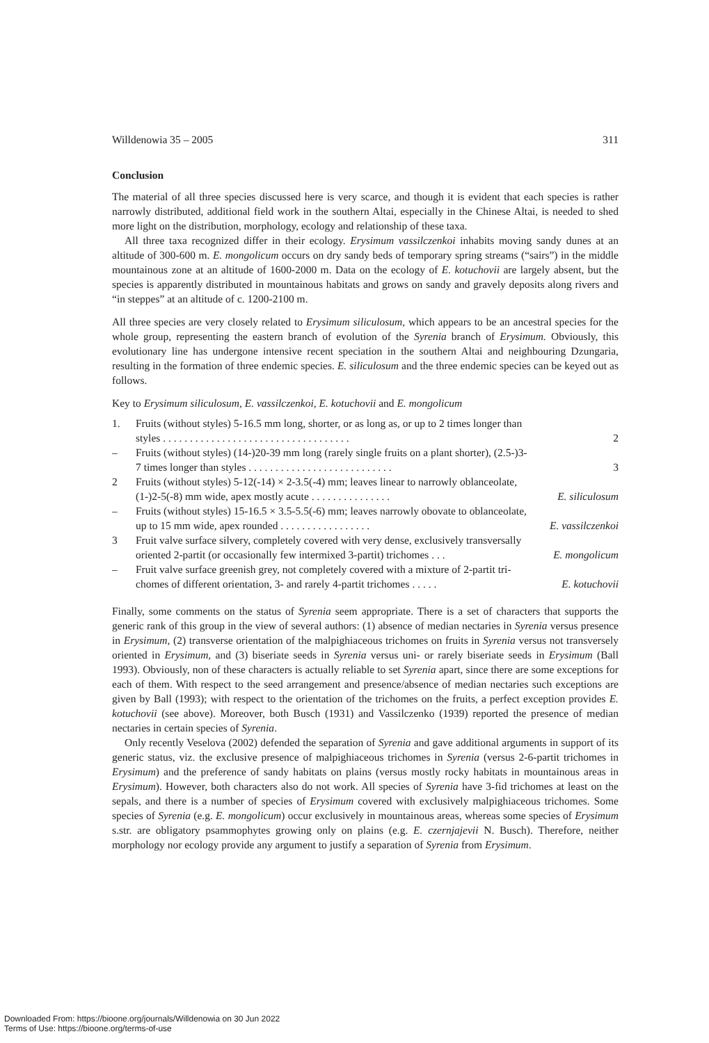Willdenowia 35 – 2005 311
Conclusion
The material of all three species discussed here is very scarce, and though it is evident that each species is rather narrowly distributed, additional field work in the southern Altai, especially in the Chinese Altai, is needed to shed more light on the distribution, morphology, ecology and relationship of these taxa.
All three taxa recognized differ in their ecology. Erysimum vassilczenkoi inhabits moving sandy dunes at an altitude of 300-600 m. E. mongolicum occurs on dry sandy beds of temporary spring streams (“sairs”) in the middle mountainous zone at an altitude of 1600-2000 m. Data on the ecology of E. kotuchovii are largely absent, but the species is apparently distributed in mountainous habitats and grows on sandy and gravely deposits along rivers and “in steppes” at an altitude of c. 1200-2100 m.
All three species are very closely related to Erysimum siliculosum, which appears to be an ancestral species for the whole group, representing the eastern branch of evolution of the Syrenia branch of Erysimum. Obviously, this evolutionary line has undergone intensive recent speciation in the southern Altai and neighbouring Dzungaria, resulting in the formation of three endemic species. E. siliculosum and the three endemic species can be keyed out as follows.
Key to Erysimum siliculosum, E. vassilczenkoi, E. kotuchovii and E. mongolicum
1. Fruits (without styles) 5-16.5 mm long, shorter, or as long as, or up to 2 times longer than
styles . . . . . . . . . . . . . . . . . . . . . . . . . . . . . . . . . . . 2
– Fruits (without styles) (14-)20-39 mm long (rarely single fruits on a plant shorter), (2.5-)3-
7 times longer than styles . . . . . . . . . . . . . . . . . . . . . . . . . . . 3
2 Fruits (without styles) 5-12(-14) × 2-3.5(-4) mm; leaves linear to narrowly oblanceolate,
(1-)2-5(-8) mm wide, apex mostly acute . . . . . . . . . . . . . . . E. siliculosum
– Fruits (without styles) 15-16.5 × 3.5-5.5(-6) mm; leaves narrowly obovate to oblanceolate,
up to 15 mm wide, apex rounded . . . . . . . . . . . . . . . . . E. vassilczenkoi
3 Fruit valve surface silvery, completely covered with very dense, exclusively transversally
oriented 2-partit (or occasionally few intermixed 3-partit) trichomes . . . E. mongolicum
– Fruit valve surface greenish grey, not completely covered with a mixture of 2-partit tri-
chomes of different orientation, 3- and rarely 4-partit trichomes . . . . . E. kotuchovii
Finally, some comments on the status of Syrenia seem appropriate. There is a set of characters that supports the generic rank of this group in the view of several authors: (1) absence of median nectaries in Syrenia versus presence in Erysimum, (2) transverse orientation of the malpighiaceous trichomes on fruits in Syrenia versus not transversely oriented in Erysimum, and (3) biseriate seeds in Syrenia versus uni- or rarely biseriate seeds in Erysimum (Ball 1993). Obviously, non of these characters is actually reliable to set Syrenia apart, since there are some exceptions for each of them. With respect to the seed arrangement and presence/absence of median nectaries such exceptions are given by Ball (1993); with respect to the orientation of the trichomes on the fruits, a perfect exception provides E. kotuchovii (see above). Moreover, both Busch (1931) and Vassilczenko (1939) reported the presence of median nectaries in certain species of Syrenia.
Only recently Veselova (2002) defended the separation of Syrenia and gave additional arguments in support of its generic status, viz. the exclusive presence of malpighiaceous trichomes in Syrenia (versus 2-6-partit trichomes in Erysimum) and the preference of sandy habitats on plains (versus mostly rocky habitats in mountainous areas in Erysimum). However, both characters also do not work. All species of Syrenia have 3-fid trichomes at least on the sepals, and there is a number of species of Erysimum covered with exclusively malpighiaceous trichomes. Some species of Syrenia (e.g. E. mongolicum) occur exclusively in mountainous areas, whereas some species of Erysimum s.str. are obligatory psammophytes growing only on plains (e.g. E. czernjajevii N. Busch). Therefore, neither morphology nor ecology provide any argument to justify a separation of Syrenia from Erysimum.
Downloaded From: https://bioone.org/journals/Willdenowia on 30 Jun 2022
Terms of Use: https://bioone.org/terms-of-use